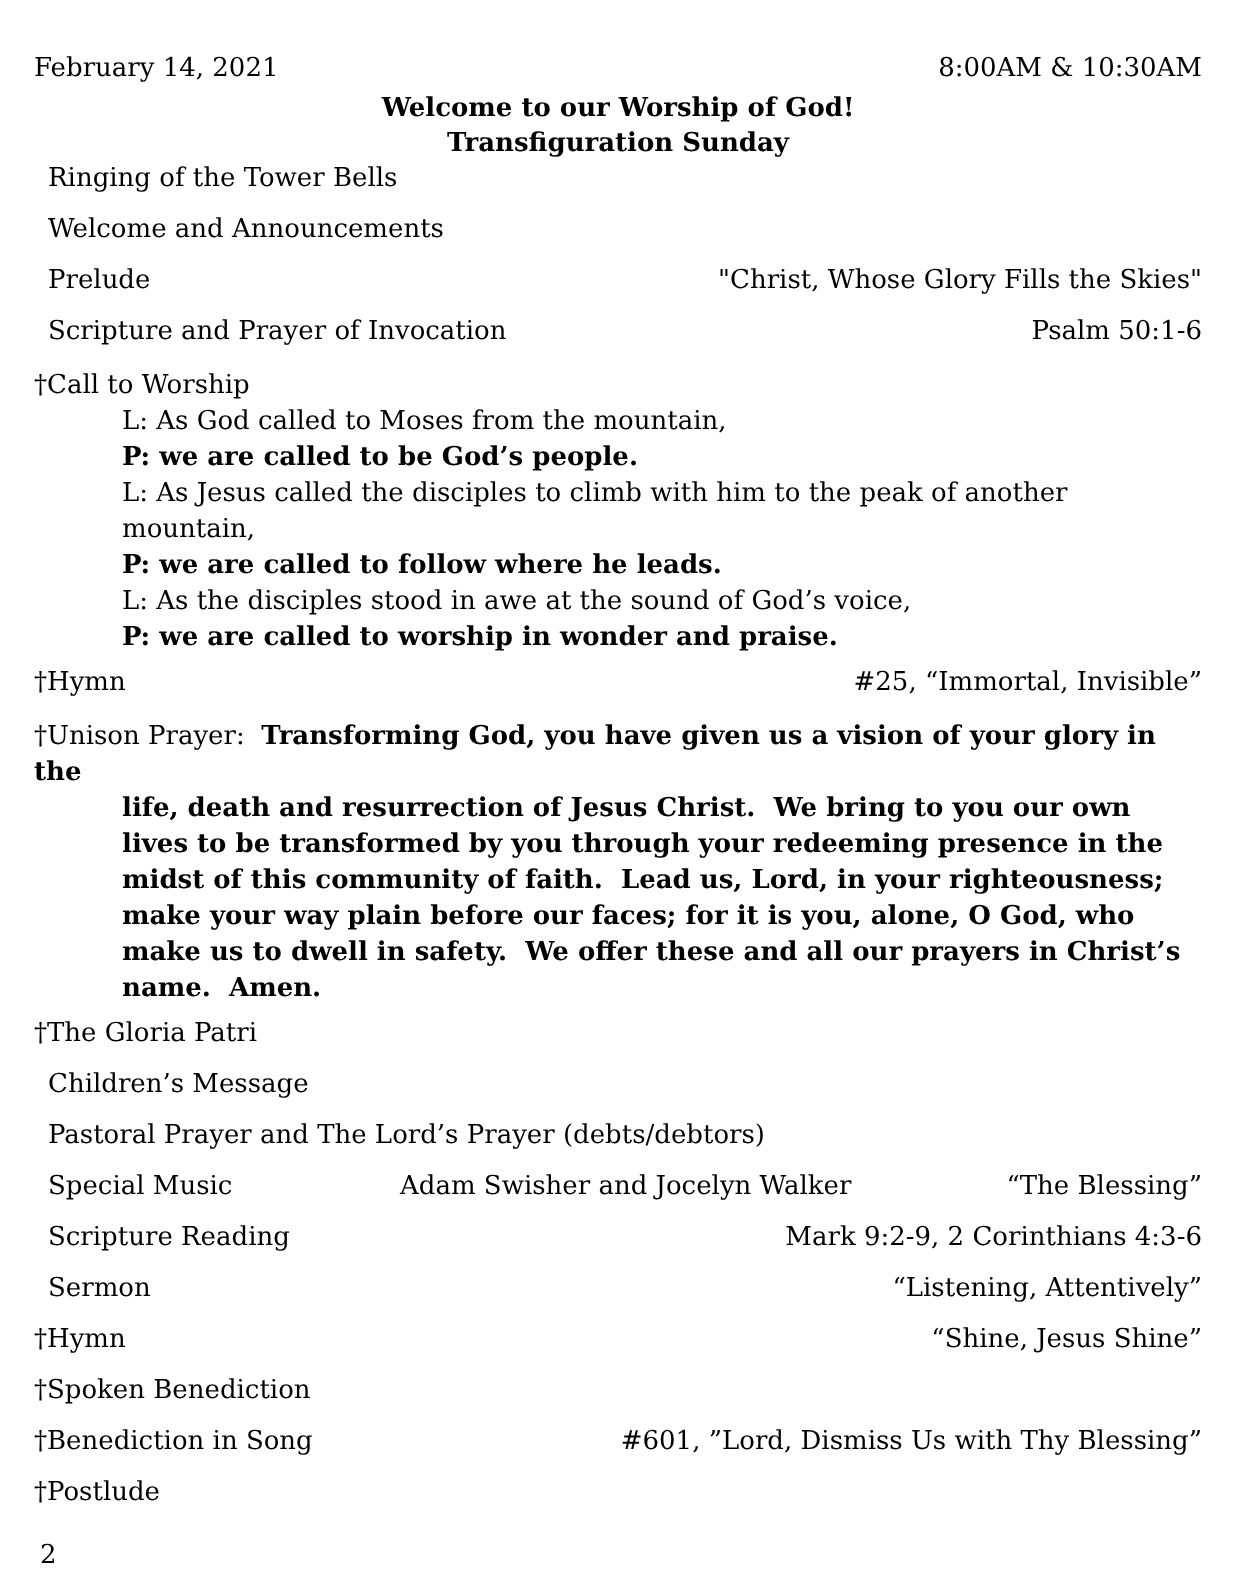February 14, 2021 8:00AM & 10:30AM
Welcome to our Worship of God!
Transfiguration Sunday
Ringing of the Tower Bells
Welcome and Announcements
Prelude "Christ, Whose Glory Fills the Skies"
Scripture and Prayer of Invocation Psalm 50:1-6
†Call to Worship
L: As God called to Moses from the mountain,
P: we are called to be God’s people.
L: As Jesus called the disciples to climb with him to the peak of another mountain,
P: we are called to follow where he leads.
L: As the disciples stood in awe at the sound of God’s voice,
P: we are called to worship in wonder and praise.
†Hymn #25, “Immortal, Invisible”
†Unison Prayer: Transforming God, you have given us a vision of your glory in the
life, death and resurrection of Jesus Christ. We bring to you our own lives to be transformed by you through your redeeming presence in the midst of this community of faith. Lead us, Lord, in your righteousness; make your way plain before our faces; for it is you, alone, O God, who make us to dwell in safety. We offer these and all our prayers in Christ’s name. Amen.
†The Gloria Patri
Children’s Message
Pastoral Prayer and The Lord’s Prayer (debts/debtors)
Special Music Adam Swisher and Jocelyn Walker “The Blessing”
Scripture Reading Mark 9:2-9, 2 Corinthians 4:3-6
Sermon “Listening, Attentively”
†Hymn “Shine, Jesus Shine”
†Spoken Benediction
†Benediction in Song #601, ”Lord, Dismiss Us with Thy Blessing”
†Postlude
2